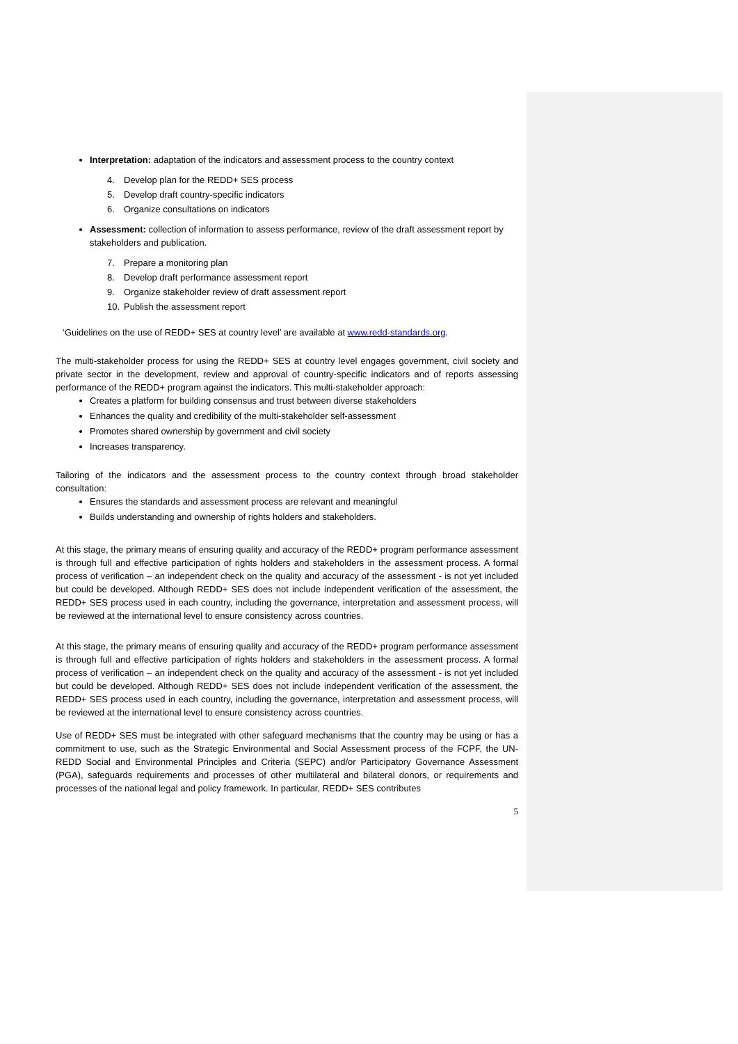Interpretation: adaptation of the indicators and assessment process to the country context
4. Develop plan for the REDD+ SES process
5. Develop draft country-specific indicators
6. Organize consultations on indicators
Assessment: collection of information to assess performance, review of the draft assessment report by stakeholders and publication.
7. Prepare a monitoring plan
8. Develop draft performance assessment report
9. Organize stakeholder review of draft assessment report
10. Publish the assessment report
‘Guidelines on the use of REDD+ SES at country level’ are available at www.redd-standards.org.
The multi-stakeholder process for using the REDD+ SES at country level engages government, civil society and private sector in the development, review and approval of country-specific indicators and of reports assessing performance of the REDD+ program against the indicators. This multi-stakeholder approach:
Creates a platform for building consensus and trust between diverse stakeholders
Enhances the quality and credibility of the multi-stakeholder self-assessment
Promotes shared ownership by government and civil society
Increases transparency.
Tailoring of the indicators and the assessment process to the country context through broad stakeholder consultation:
Ensures the standards and assessment process are relevant and meaningful
Builds understanding and ownership of rights holders and stakeholders.
At this stage, the primary means of ensuring quality and accuracy of the REDD+ program performance assessment is through full and effective participation of rights holders and stakeholders in the assessment process. A formal process of verification – an independent check on the quality and accuracy of the assessment - is not yet included but could be developed. Although REDD+ SES does not include independent verification of the assessment, the REDD+ SES process used in each country, including the governance, interpretation and assessment process, will be reviewed at the international level to ensure consistency across countries.
At this stage, the primary means of ensuring quality and accuracy of the REDD+ program performance assessment is through full and effective participation of rights holders and stakeholders in the assessment process. A formal process of verification – an independent check on the quality and accuracy of the assessment - is not yet included but could be developed. Although REDD+ SES does not include independent verification of the assessment, the REDD+ SES process used in each country, including the governance, interpretation and assessment process, will be reviewed at the international level to ensure consistency across countries.
Use of REDD+ SES must be integrated with other safeguard mechanisms that the country may be using or has a commitment to use, such as the Strategic Environmental and Social Assessment process of the FCPF, the UN-REDD Social and Environmental Principles and Criteria (SEPC) and/or Participatory Governance Assessment (PGA), safeguards requirements and processes of other multilateral and bilateral donors, or requirements and processes of the national legal and policy framework. In particular, REDD+ SES contributes
5